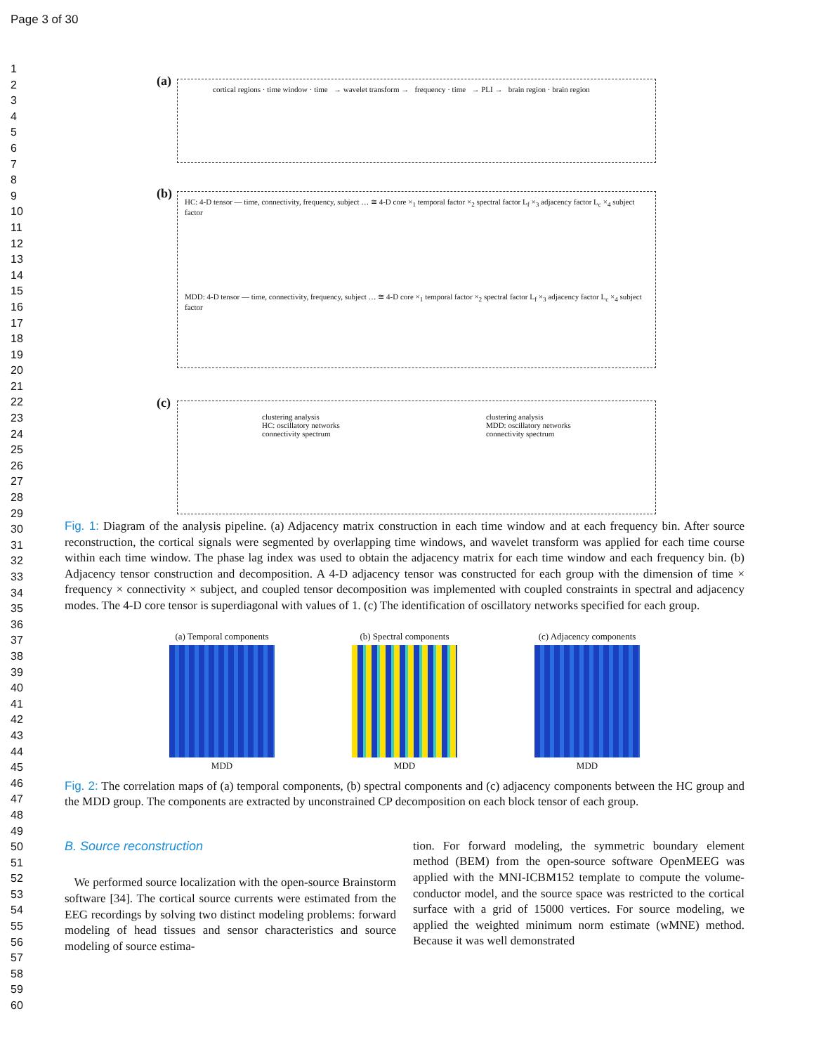Page 3 of 30
1
2
3
4
5
6
7
8
9
10
11
12
13
14
15
16
17
18
19
20
21
22
23
24
25
26
27
28
29
30
31
32
33
34
35
36
37
38
39
40
41
42
43
44
45
46
47
48
49
50
51
52
53
54
55
56
57
58
59
60
(a)
cortical regions · time window · time → wavelet transform → frequency · time → PLI → brain region · brain region
(b)
HC: 4-D tensor — time, connectivity, frequency, subject … ≅ 4-D core ×<sub>1</sub> temporal factor ×<sub>2</sub> spectral factor L<sub>f</sub> ×<sub>3</sub> adjacency factor L<sub>c</sub> ×<sub>4</sub> subject factor
MDD: 4-D tensor — time, connectivity, frequency, subject … ≅ 4-D core ×<sub>1</sub> temporal factor ×<sub>2</sub> spectral factor L<sub>f</sub> ×<sub>3</sub> adjacency factor L<sub>c</sub> ×<sub>4</sub> subject factor
(c)
clustering analysis
HC: oscillatory networks
connectivity spectrum
clustering analysis
MDD: oscillatory networks
connectivity spectrum
Fig. 1: Diagram of the analysis pipeline. (a) Adjacency matrix construction in each time window and at each frequency bin. After source reconstruction, the cortical signals were segmented by overlapping time windows, and wavelet transform was applied for each time course within each time window. The phase lag index was used to obtain the adjacency matrix for each time window and each frequency bin. (b) Adjacency tensor construction and decomposition. A 4-D adjacency tensor was constructed for each group with the dimension of time × frequency × connectivity × subject, and coupled tensor decomposition was implemented with coupled constraints in spectral and adjacency modes. The 4-D core tensor is superdiagonal with values of 1. (c) The identification of oscillatory networks specified for each group.
(a) Temporal components
MDD
(b) Spectral components
MDD
(c) Adjacency components
MDD
Fig. 2: The correlation maps of (a) temporal components, (b) spectral components and (c) adjacency components between the HC group and the MDD group. The components are extracted by unconstrained CP decomposition on each block tensor of each group.
B. Source reconstruction
We performed source localization with the open-source Brainstorm software [34]. The cortical source currents were estimated from the EEG recordings by solving two distinct modeling problems: forward modeling of head tissues and sensor characteristics and source modeling of source estima-
tion. For forward modeling, the symmetric boundary element method (BEM) from the open-source software OpenMEEG was applied with the MNI-ICBM152 template to compute the volume-conductor model, and the source space was restricted to the cortical surface with a grid of 15000 vertices. For source modeling, we applied the weighted minimum norm estimate (wMNE) method. Because it was well demonstrated